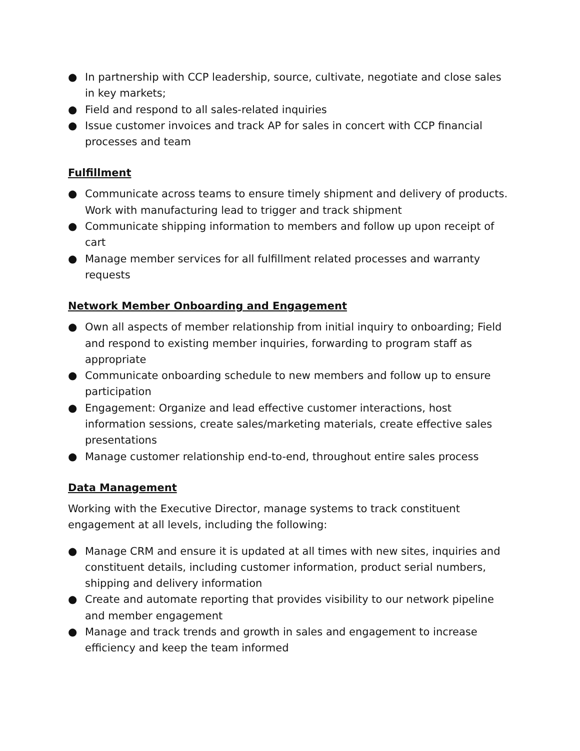● In partnership with CCP leadership, source, cultivate, negotiate and close sales in key markets;
● Field and respond to all sales-related inquiries
● Issue customer invoices and track AP for sales in concert with CCP financial processes and team
Fulfillment
● Communicate across teams to ensure timely shipment and delivery of products. Work with manufacturing lead to trigger and track shipment
● Communicate shipping information to members and follow up upon receipt of cart
● Manage member services for all fulfillment related processes and warranty requests
Network Member Onboarding and Engagement
● Own all aspects of member relationship from initial inquiry to onboarding; Field and respond to existing member inquiries, forwarding to program staff as appropriate
● Communicate onboarding schedule to new members and follow up to ensure participation
● Engagement: Organize and lead effective customer interactions, host information sessions, create sales/marketing materials, create effective sales presentations
● Manage customer relationship end-to-end, throughout entire sales process
Data Management
Working with the Executive Director, manage systems to track constituent engagement at all levels, including the following:
● Manage CRM and ensure it is updated at all times with new sites, inquiries and constituent details, including customer information, product serial numbers, shipping and delivery information
● Create and automate reporting that provides visibility to our network pipeline and member engagement
● Manage and track trends and growth in sales and engagement to increase efficiency and keep the team informed